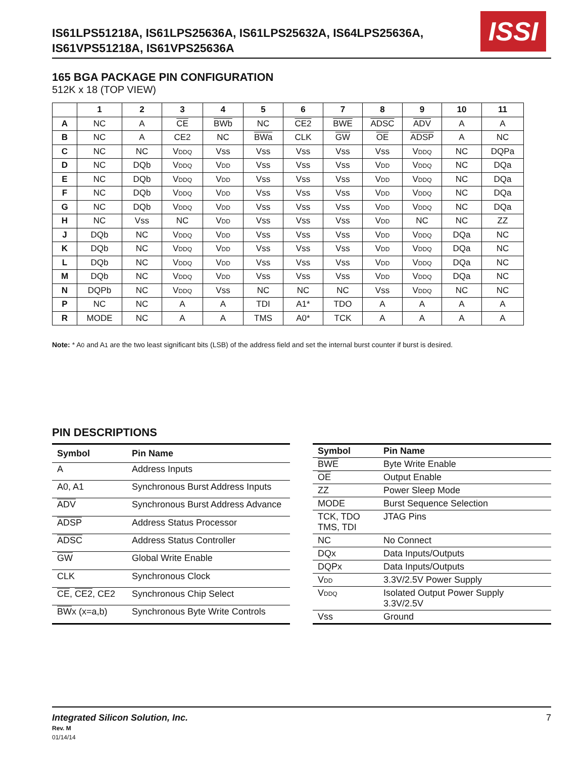IS61LPS51218A, IS61LPS25636A, IS61LPS25632A, IS64LPS25636A,
IS61VPS51218A, IS61VPS25636A
ISSI
165 BGA PACKAGE PIN CONFIGURATION
512K x 18 (TOP VIEW)
| | 1 | 2 | 3 | 4 | 5 | 6 | 7 | 8 | 9 | 10 | 11 |
| --- | --- | --- | --- | --- | --- | --- | --- | --- | --- | --- | --- |
| A | NC | A | CE | BWb | NC | CE2 | BWE | ADSC | ADV | A | A |
| B | NC | A | CE2 | NC | BWa | CLK | GW | OE | ADSP | A | NC |
| C | NC | NC | V DDQ | Vss | Vss | Vss | Vss | Vss | V DDQ | NC | DQPa |
| D | NC | DQb | V DDQ | V DD | Vss | Vss | Vss | V DD | V DDQ | NC | DQa |
| E | NC | DQb | V DDQ | V DD | Vss | Vss | Vss | V DD | V DDQ | NC | DQa |
| F | NC | DQb | V DDQ | V DD | Vss | Vss | Vss | V DD | V DDQ | NC | DQa |
| G | NC | DQb | V DDQ | V DD | Vss | Vss | Vss | V DD | V DDQ | NC | DQa |
| H | NC | Vss | NC | V DD | Vss | Vss | Vss | V DD | NC | NC | ZZ |
| J | DQb | NC | V DDQ | V DD | Vss | Vss | Vss | V DD | V DDQ | DQa | NC |
| K | DQb | NC | V DDQ | V DD | Vss | Vss | Vss | V DD | V DDQ | DQa | NC |
| L | DQb | NC | V DDQ | V DD | Vss | Vss | Vss | V DD | V DDQ | DQa | NC |
| M | DQb | NC | V DDQ | V DD | Vss | Vss | Vss | V DD | V DDQ | DQa | NC |
| N | DQPb | NC | V DDQ | Vss | NC | NC | NC | Vss | V DDQ | NC | NC |
| P | NC | NC | A | A | TDI | A1* | TDO | A | A | A | A |
| R | MODE | NC | A | A | TMS | A0* | TCK | A | A | A | A |
Note: * A0 and A1 are the two least significant bits (LSB) of the address field and set the internal burst counter if burst is desired.
PIN DESCRIPTIONS
| Symbol | Pin Name |
| --- | --- |
| A | Address Inputs |
| A0, A1 | Synchronous Burst Address Inputs |
| ADV | Synchronous Burst Address Advance |
| ADSP | Address Status Processor |
| ADSC | Address Status Controller |
| GW | Global Write Enable |
| CLK | Synchronous Clock |
| CE , CE2 , CE2 | Synchronous Chip Select |
| BW x (x=a,b) | Synchronous Byte Write Controls |
| Symbol | Pin Name |
| --- | --- |
| BWE | Byte Write Enable |
| OE | Output Enable |
| ZZ | Power Sleep Mode |
| MODE | Burst Sequence Selection |
| TCK, TDO TMS, TDI | JTAG Pins |
| NC | No Connect |
| DQx | Data Inputs/Outputs |
| DQPx | Data Inputs/Outputs |
| V DD | 3.3V/2.5V Power Supply |
| V DDQ | Isolated Output Power Supply 3.3V/2.5V |
| Vss | Ground |
Integrated Silicon Solution, Inc.
Rev. M
01/14/14
7